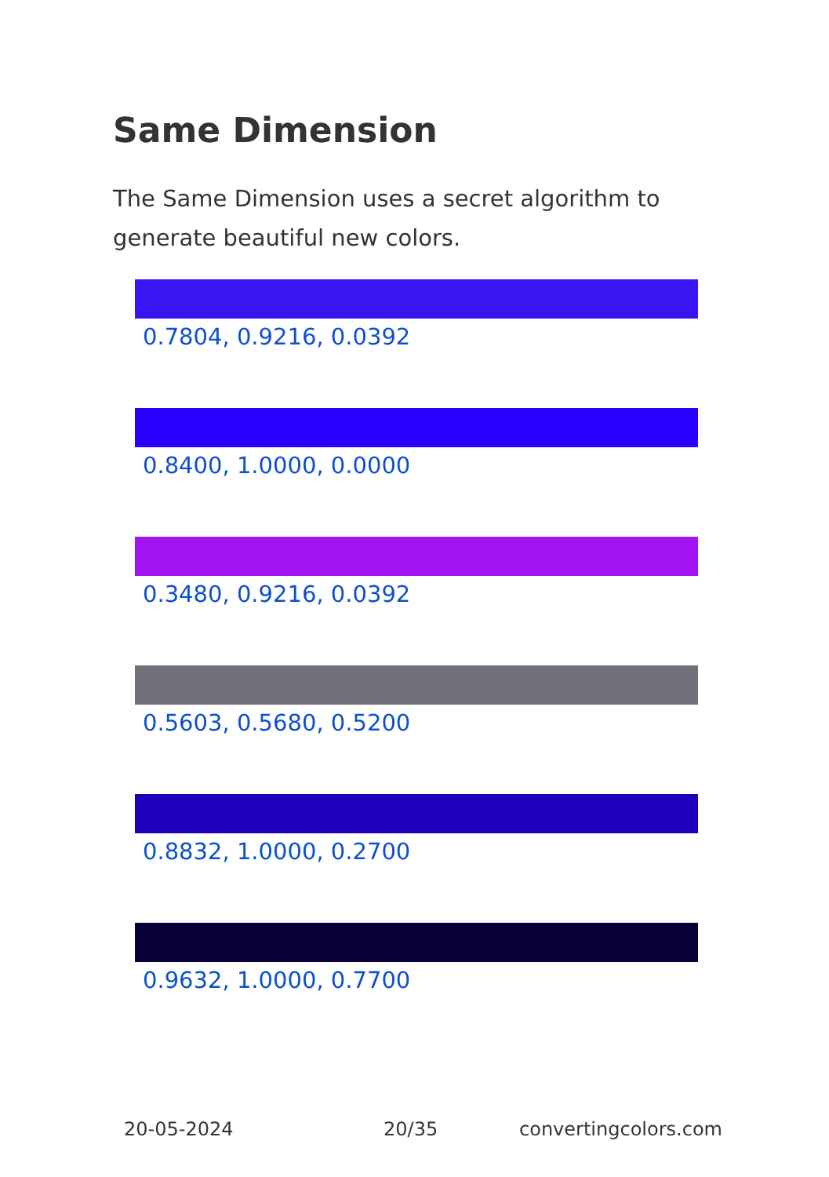Same Dimension
The Same Dimension uses a secret algorithm to generate beautiful new colors.
0.7804, 0.9216, 0.0392
0.8400, 1.0000, 0.0000
0.3480, 0.9216, 0.0392
0.5603, 0.5680, 0.5200
0.8832, 1.0000, 0.2700
0.9632, 1.0000, 0.7700
20-05-2024 20/35 convertingcolors.com